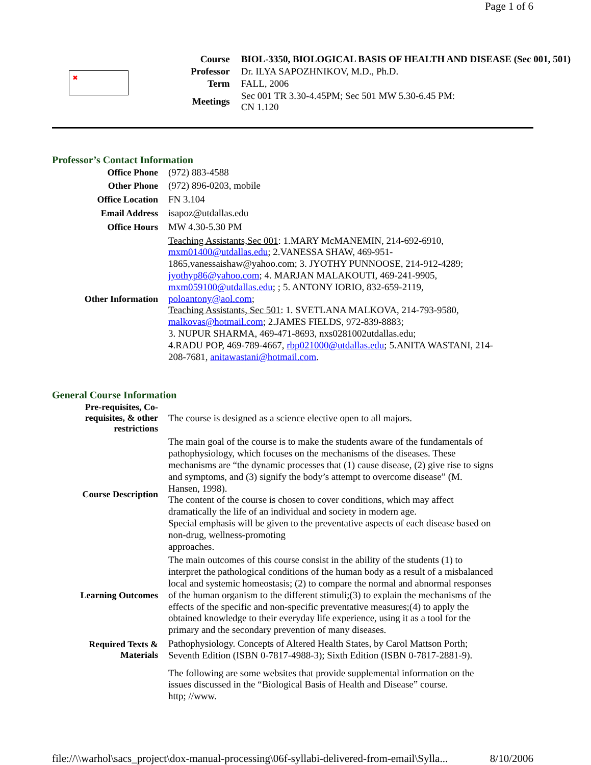Page 1 of 6
✖
| Course | BIOL-3350, BIOLOGICAL BASIS OF HEALTH AND DISEASE (Sec 001, 501) |
| Professor | Dr. ILYA SAPOZHNIKOV, M.D., Ph.D. |
| Term | FALL, 2006 |
| Meetings | Sec 001 TR 3.30-4.45PM; Sec 501 MW 5.30-6.45 PM: CN 1.120 |
Professor’s Contact Information
| Office Phone | (972) 883-4588 |
| Other Phone | (972) 896-0203, mobile |
| Office Location | FN 3.104 |
| Email Address | isapoz@utdallas.edu |
| Office Hours | MW 4.30-5.30 PM |
| Other Information | Teaching Assistants,Sec 001 : 1.MARY McMANEMIN, 214-692-6910, mxm01400@utdallas.edu ; 2.VANESSA SHAW, 469-951-1865,vanessaishaw@yahoo.com; 3. JYOTHY PUNNOOSE, 214-912-4289; jyothyp86@yahoo.com ; 4. MARJAN MALAKOUTI, 469-241-9905, mxm059100@utdallas.edu ; ; 5. ANTONY IORIO, 832-659-2119, poloantony@aol.com ; Teaching Assistants, Sec 501 : 1. SVETLANA MALKOVA, 214-793-9580, malkovas@hotmail.com ; 2.JAMES FIELDS, 972-839-8883; 3. NUPUR SHARMA, 469-471-8693, nxs0281002utdallas.edu; 4.RADU POP, 469-789-4667, rbp021000@utdallas.edu ; 5.ANITA WASTANI, 214-208-7681, anitawastani@hotmail.com . |
General Course Information
| Pre-requisites, Co-requisites, & other restrictions | The course is designed as a science elective open to all majors. |
| Course Description | The main goal of the course is to make the students aware of the fundamentals of pathophysiology, which focuses on the mechanisms of the diseases. These mechanisms are “the dynamic processes that (1) cause disease, (2) give rise to signs and symptoms, and (3) signify the body’s attempt to overcome disease” (M. Hansen, 1998). The content of the course is chosen to cover conditions, which may affect dramatically the life of an individual and society in modern age. Special emphasis will be given to the preventative aspects of each disease based on non-drug, wellness-promoting approaches. |
| Learning Outcomes | The main outcomes of this course consist in the ability of the students (1) to interpret the pathological conditions of the human body as a result of a misbalanced local and systemic homeostasis; (2) to compare the normal and abnormal responses of the human organism to the different stimuli;(3) to explain the mechanisms of the effects of the specific and non-specific preventative measures;(4) to apply the obtained knowledge to their everyday life experience, using it as a tool for the primary and the secondary prevention of many diseases. |
| Required Texts & Materials | Pathophysiology. Concepts of Altered Health States, by Carol Mattson Porth; Seventh Edition (ISBN 0-7817-4988-3); Sixth Edition (ISBN 0-7817-2881-9). |
| | The following are some websites that provide supplemental information on the issues discussed in the “Biological Basis of Health and Disease” course. http; //www. |
file://\\warhol\sacs_project\dox-manual-processing\06f-syllabi-delivered-from-email\Sylla... 8/10/2006